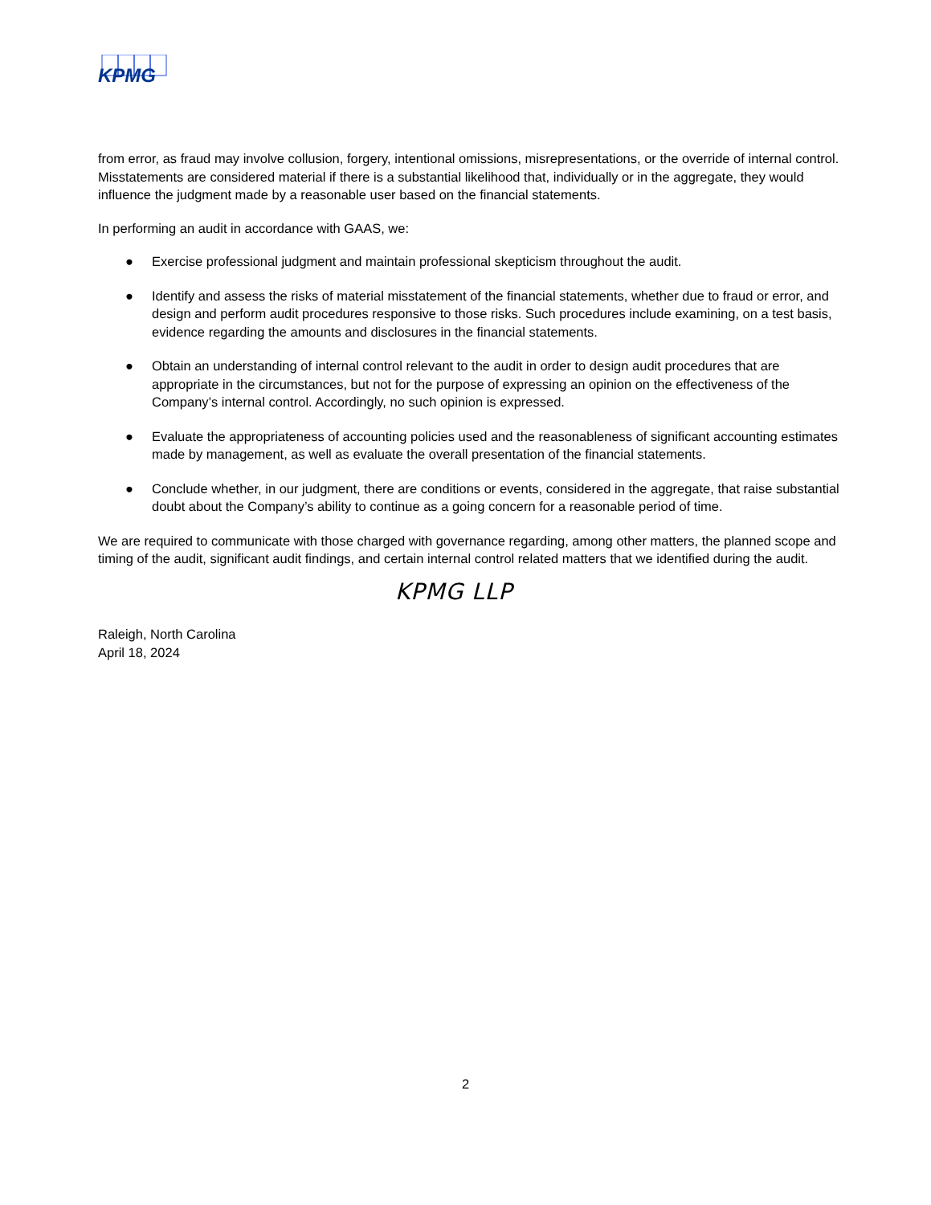KPMG
from error, as fraud may involve collusion, forgery, intentional omissions, misrepresentations, or the override of internal control. Misstatements are considered material if there is a substantial likelihood that, individually or in the aggregate, they would influence the judgment made by a reasonable user based on the financial statements.
In performing an audit in accordance with GAAS, we:
● Exercise professional judgment and maintain professional skepticism throughout the audit.
● Identify and assess the risks of material misstatement of the financial statements, whether due to fraud or error, and design and perform audit procedures responsive to those risks. Such procedures include examining, on a test basis, evidence regarding the amounts and disclosures in the financial statements.
● Obtain an understanding of internal control relevant to the audit in order to design audit procedures that are appropriate in the circumstances, but not for the purpose of expressing an opinion on the effectiveness of the Company’s internal control. Accordingly, no such opinion is expressed.
● Evaluate the appropriateness of accounting policies used and the reasonableness of significant accounting estimates made by management, as well as evaluate the overall presentation of the financial statements.
● Conclude whether, in our judgment, there are conditions or events, considered in the aggregate, that raise substantial doubt about the Company’s ability to continue as a going concern for a reasonable period of time.
We are required to communicate with those charged with governance regarding, among other matters, the planned scope and timing of the audit, significant audit findings, and certain internal control related matters that we identified during the audit.
KPMG LLP
Raleigh, North Carolina
April 18, 2024
2